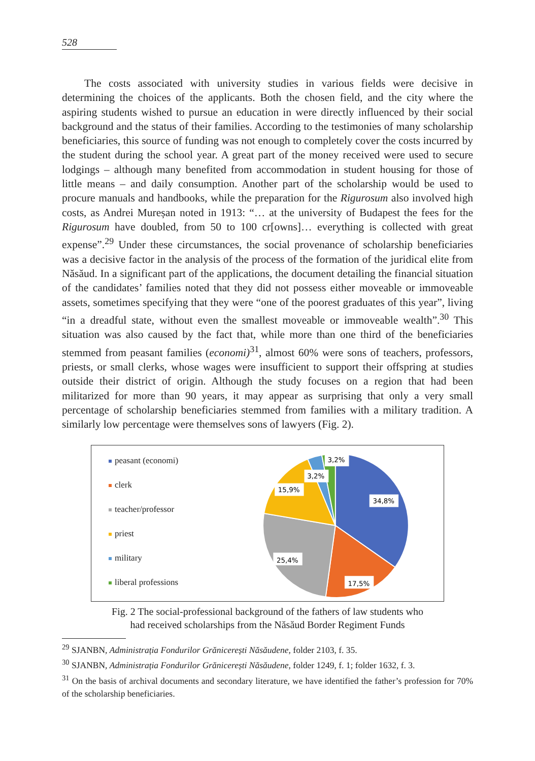528
The costs associated with university studies in various fields were decisive in determining the choices of the applicants. Both the chosen field, and the city where the aspiring students wished to pursue an education in were directly influenced by their social background and the status of their families. According to the testimonies of many scholarship beneficiaries, this source of funding was not enough to completely cover the costs incurred by the student during the school year. A great part of the money received were used to secure lodgings – although many benefited from accommodation in student housing for those of little means – and daily consumption. Another part of the scholarship would be used to procure manuals and handbooks, while the preparation for the Rigurosum also involved high costs, as Andrei Mureșan noted in 1913: “… at the university of Budapest the fees for the Rigurosum have doubled, from 50 to 100 cr[owns]… everything is collected with great expense”.<sup>29</sup> Under these circumstances, the social provenance of scholarship beneficiaries was a decisive factor in the analysis of the process of the formation of the juridical elite from Năsăud. In a significant part of the applications, the document detailing the financial situation of the candidates’ families noted that they did not possess either moveable or immoveable assets, sometimes specifying that they were “one of the poorest graduates of this year”, living “in a dreadful state, without even the smallest moveable or immoveable wealth”.<sup>30</sup> This situation was also caused by the fact that, while more than one third of the beneficiaries stemmed from peasant families (economi)<sup>31</sup>, almost 60% were sons of teachers, professors, priests, or small clerks, whose wages were insufficient to support their offspring at studies outside their district of origin. Although the study focuses on a region that had been militarized for more than 90 years, it may appear as surprising that only a very small percentage of scholarship beneficiaries stemmed from families with a military tradition. A similarly low percentage were themselves sons of lawyers (Fig. 2).
peasant (economi)
clerk
teacher/professor
priest
military
liberal professions
34,8%
17,5%
25,4%
15,9%
3,2%
3,2%
Fig. 2 The social-professional background of the fathers of law students who
had received scholarships from the Năsăud Border Regiment Funds
<sup>29</sup> SJANBN, Administrația Fondurilor Grănicerești Năsăudene, folder 2103, f. 35.
<sup>30</sup> SJANBN, Administrația Fondurilor Grănicerești Năsăudene, folder 1249, f. 1; folder 1632, f. 3.
<sup>31</sup> On the basis of archival documents and secondary literature, we have identified the father’s profession for 70% of the scholarship beneficiaries.